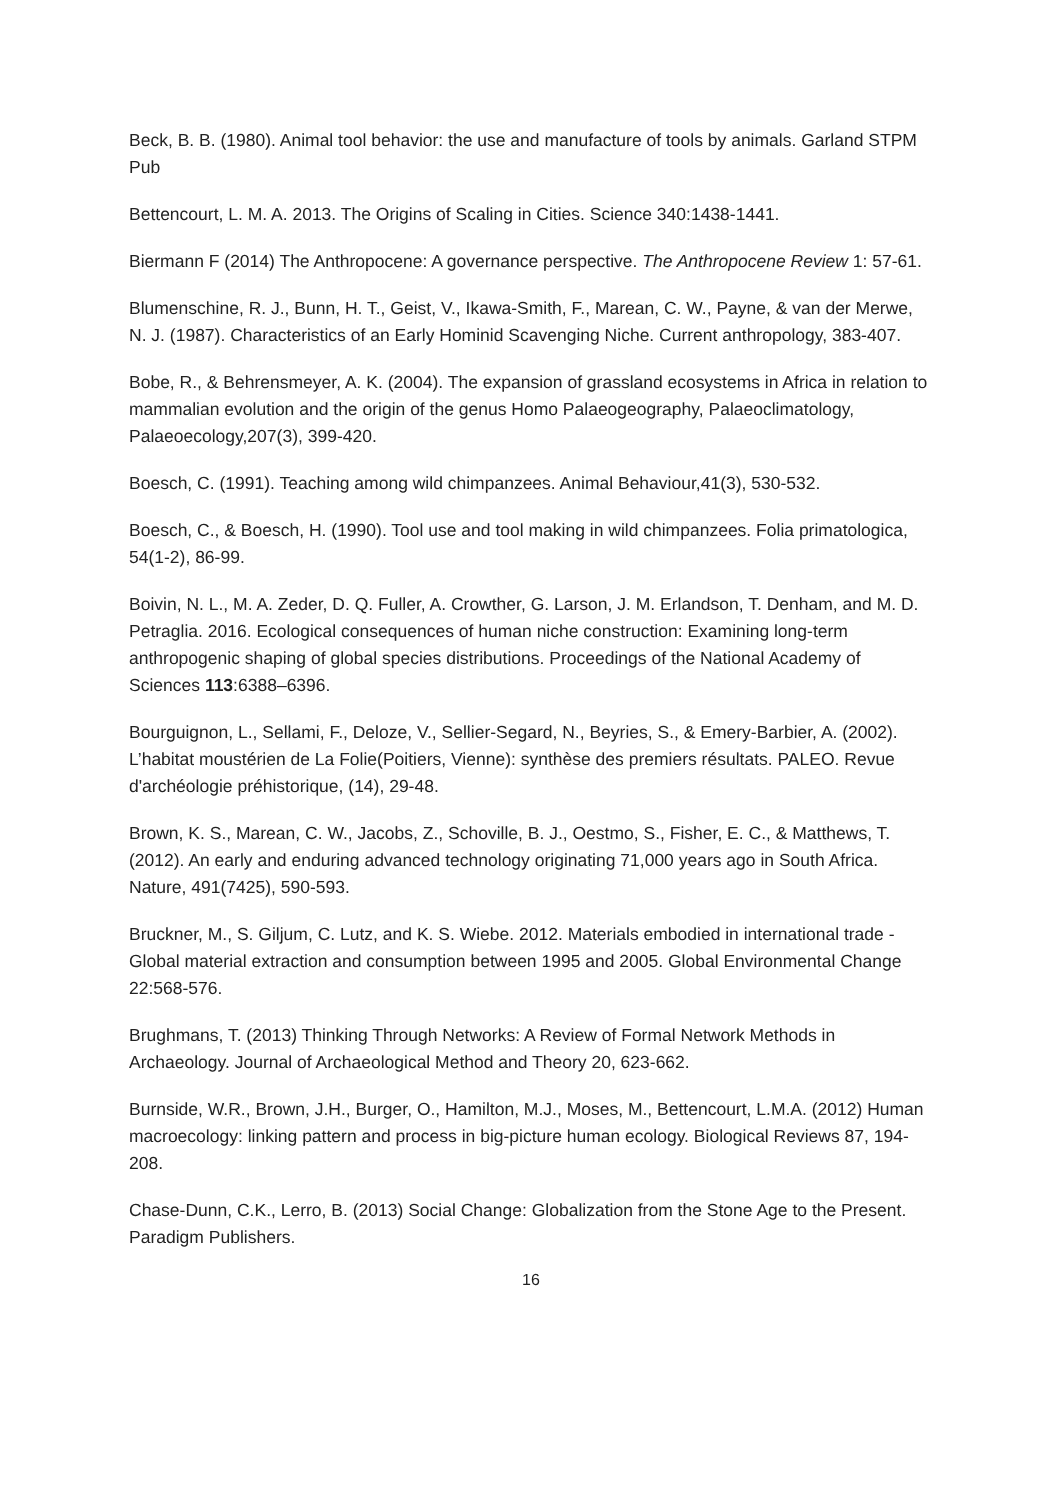Beck, B. B. (1980). Animal tool behavior: the use and manufacture of tools by animals. Garland STPM Pub
Bettencourt, L. M. A. 2013. The Origins of Scaling in Cities. Science 340:1438-1441.
Biermann F (2014) The Anthropocene: A governance perspective. The Anthropocene Review 1: 57-61.
Blumenschine, R. J., Bunn, H. T., Geist, V., Ikawa-Smith, F., Marean, C. W., Payne, & van der Merwe, N. J. (1987). Characteristics of an Early Hominid Scavenging Niche. Current anthropology, 383-407.
Bobe, R., & Behrensmeyer, A. K. (2004). The expansion of grassland ecosystems in Africa in relation to mammalian evolution and the origin of the genus Homo Palaeogeography, Palaeoclimatology, Palaeoecology,207(3), 399-420.
Boesch, C. (1991). Teaching among wild chimpanzees. Animal Behaviour,41(3), 530-532.
Boesch, C., & Boesch, H. (1990). Tool use and tool making in wild chimpanzees. Folia primatologica, 54(1-2), 86-99.
Boivin, N. L., M. A. Zeder, D. Q. Fuller, A. Crowther, G. Larson, J. M. Erlandson, T. Denham, and M. D. Petraglia. 2016. Ecological consequences of human niche construction: Examining long-term anthropogenic shaping of global species distributions. Proceedings of the National Academy of Sciences 113:6388–6396.
Bourguignon, L., Sellami, F., Deloze, V., Sellier-Segard, N., Beyries, S., & Emery-Barbier, A. (2002). L’habitat moustérien de La Folie(Poitiers, Vienne): synthèse des premiers résultats. PALEO. Revue d'archéologie préhistorique, (14), 29-48.
Brown, K. S., Marean, C. W., Jacobs, Z., Schoville, B. J., Oestmo, S., Fisher, E. C., & Matthews, T. (2012). An early and enduring advanced technology originating 71,000 years ago in South Africa. Nature, 491(7425), 590-593.
Bruckner, M., S. Giljum, C. Lutz, and K. S. Wiebe. 2012. Materials embodied in international trade - Global material extraction and consumption between 1995 and 2005. Global Environmental Change 22:568-576.
Brughmans, T. (2013) Thinking Through Networks: A Review of Formal Network Methods in Archaeology. Journal of Archaeological Method and Theory 20, 623-662.
Burnside, W.R., Brown, J.H., Burger, O., Hamilton, M.J., Moses, M., Bettencourt, L.M.A. (2012) Human macroecology: linking pattern and process in big-picture human ecology. Biological Reviews 87, 194-208.
Chase-Dunn, C.K., Lerro, B. (2013) Social Change: Globalization from the Stone Age to the Present. Paradigm Publishers.
16